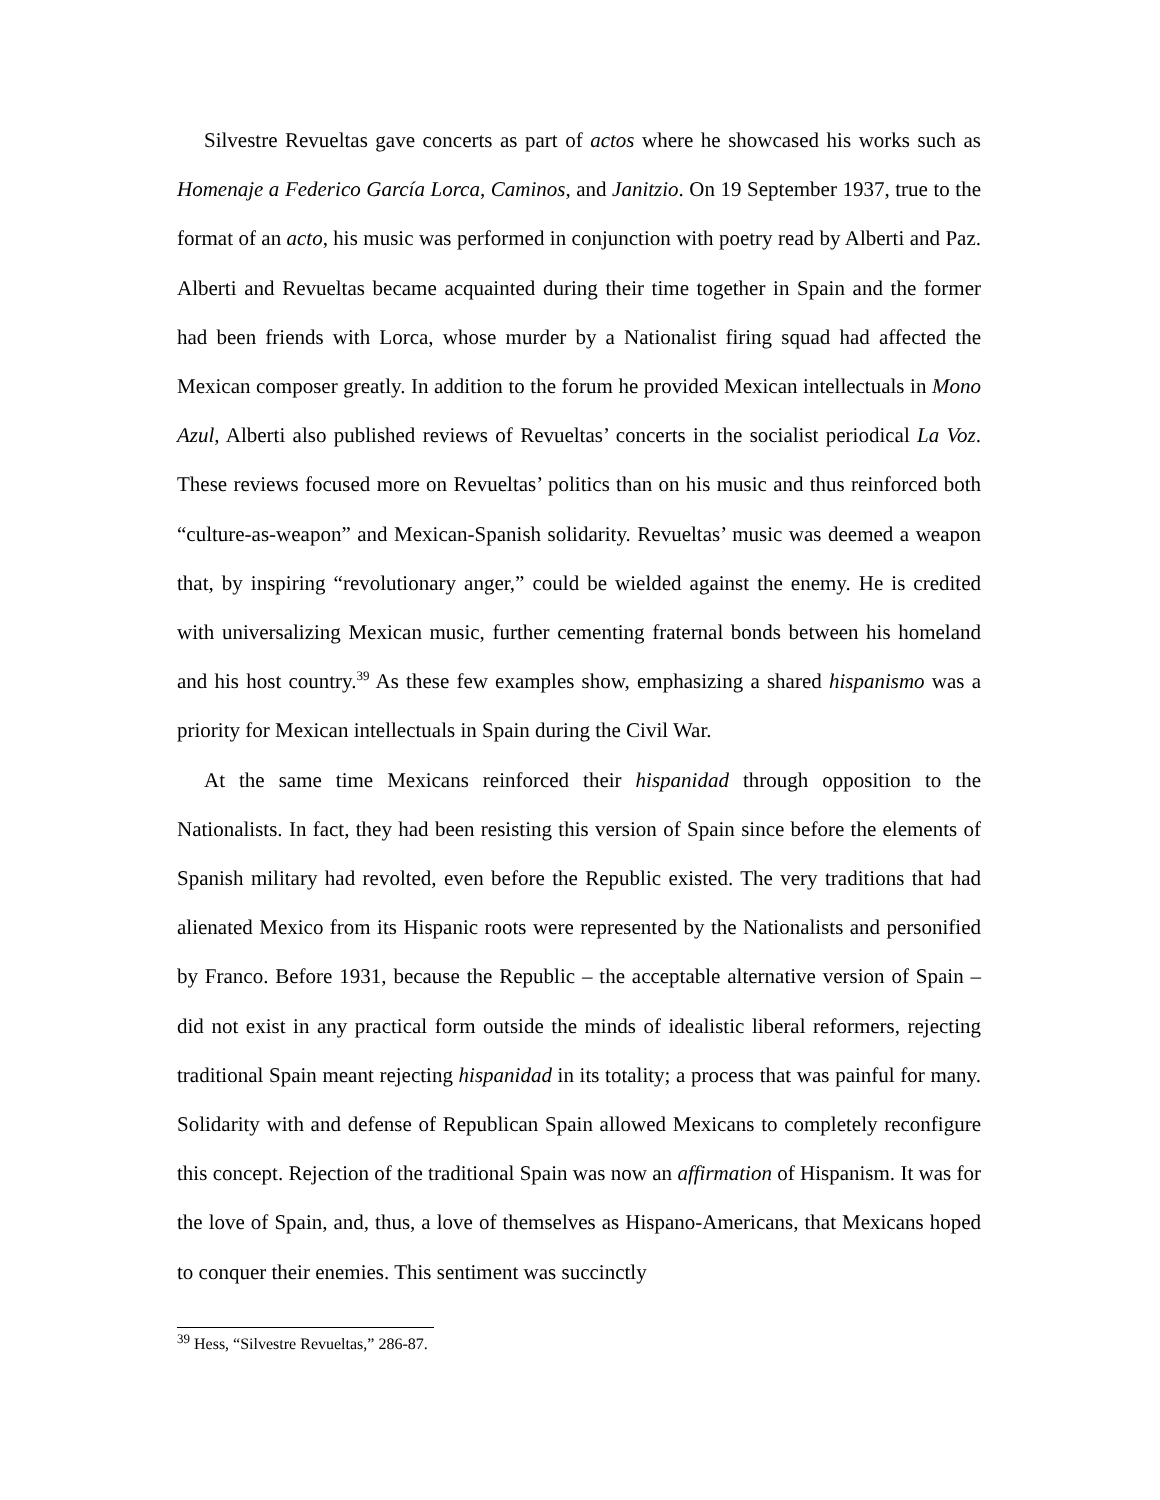Silvestre Revueltas gave concerts as part of actos where he showcased his works such as Homenaje a Federico García Lorca, Caminos, and Janitzio. On 19 September 1937, true to the format of an acto, his music was performed in conjunction with poetry read by Alberti and Paz. Alberti and Revueltas became acquainted during their time together in Spain and the former had been friends with Lorca, whose murder by a Nationalist firing squad had affected the Mexican composer greatly. In addition to the forum he provided Mexican intellectuals in Mono Azul, Alberti also published reviews of Revueltas’ concerts in the socialist periodical La Voz. These reviews focused more on Revueltas’ politics than on his music and thus reinforced both “culture-as-weapon” and Mexican-Spanish solidarity. Revueltas’ music was deemed a weapon that, by inspiring “revolutionary anger,” could be wielded against the enemy. He is credited with universalizing Mexican music, further cementing fraternal bonds between his homeland and his host country.<sup>39</sup> As these few examples show, emphasizing a shared hispanismo was a priority for Mexican intellectuals in Spain during the Civil War.
At the same time Mexicans reinforced their hispanidad through opposition to the Nationalists. In fact, they had been resisting this version of Spain since before the elements of Spanish military had revolted, even before the Republic existed. The very traditions that had alienated Mexico from its Hispanic roots were represented by the Nationalists and personified by Franco. Before 1931, because the Republic – the acceptable alternative version of Spain – did not exist in any practical form outside the minds of idealistic liberal reformers, rejecting traditional Spain meant rejecting hispanidad in its totality; a process that was painful for many. Solidarity with and defense of Republican Spain allowed Mexicans to completely reconfigure this concept. Rejection of the traditional Spain was now an affirmation of Hispanism. It was for the love of Spain, and, thus, a love of themselves as Hispano-Americans, that Mexicans hoped to conquer their enemies. This sentiment was succinctly
<sup>39</sup> Hess, “Silvestre Revueltas,” 286-87.